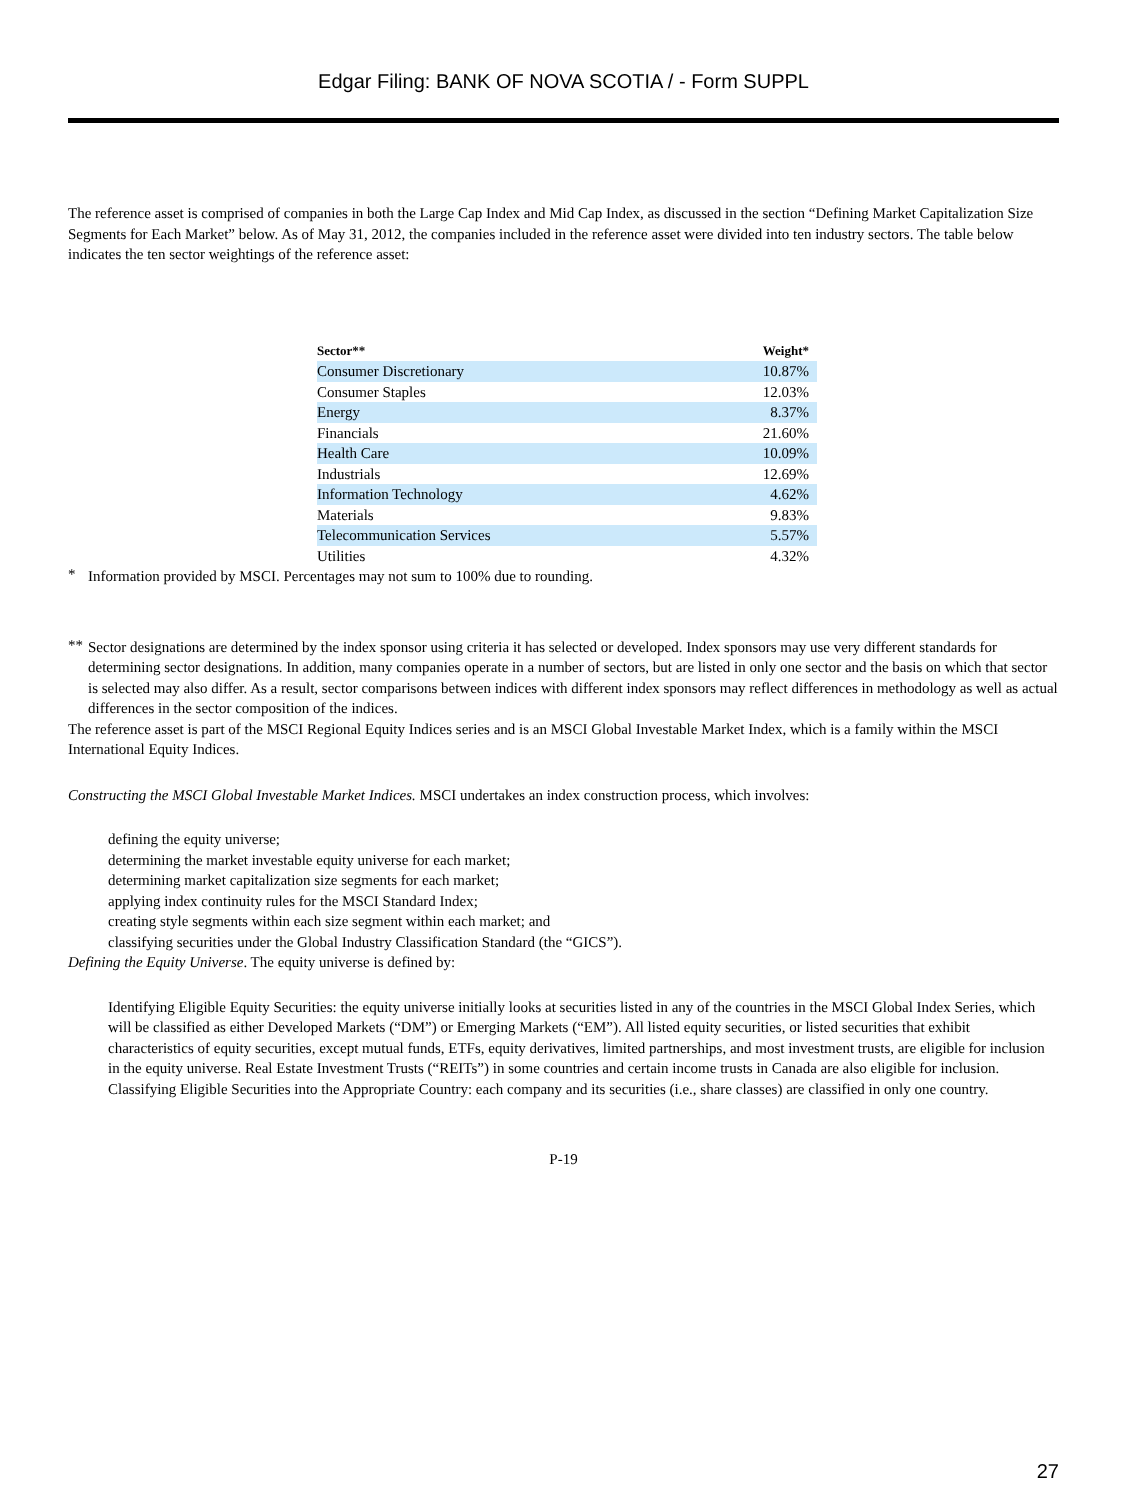Edgar Filing: BANK OF NOVA SCOTIA / - Form SUPPL
The reference asset is comprised of companies in both the Large Cap Index and Mid Cap Index, as discussed in the section “Defining Market Capitalization Size Segments for Each Market” below. As of May 31, 2012, the companies included in the reference asset were divided into ten industry sectors. The table below indicates the ten sector weightings of the reference asset:
| Sector** | Weight* |
| --- | --- |
| Consumer Discretionary | 10.87% |
| Consumer Staples | 12.03% |
| Energy | 8.37% |
| Financials | 21.60% |
| Health Care | 10.09% |
| Industrials | 12.69% |
| Information Technology | 4.62% |
| Materials | 9.83% |
| Telecommunication Services | 5.57% |
| Utilities | 4.32% |
*
Information provided by MSCI. Percentages may not sum to 100% due to rounding.
**
Sector designations are determined by the index sponsor using criteria it has selected or developed. Index sponsors may use very different standards for determining sector designations. In addition, many companies operate in a number of sectors, but are listed in only one sector and the basis on which that sector is selected may also differ. As a result, sector comparisons between indices with different index sponsors may reflect differences in methodology as well as actual differences in the sector composition of the indices.
The reference asset is part of the MSCI Regional Equity Indices series and is an MSCI Global Investable Market Index, which is a family within the MSCI International Equity Indices.
Constructing the MSCI Global Investable Market Indices. MSCI undertakes an index construction process, which involves:
defining the equity universe;
determining the market investable equity universe for each market;
determining market capitalization size segments for each market;
applying index continuity rules for the MSCI Standard Index;
creating style segments within each size segment within each market; and
classifying securities under the Global Industry Classification Standard (the “GICS”).
Defining the Equity Universe. The equity universe is defined by:
Identifying Eligible Equity Securities: the equity universe initially looks at securities listed in any of the countries in the MSCI Global Index Series, which will be classified as either Developed Markets (“DM”) or Emerging Markets (“EM”). All listed equity securities, or listed securities that exhibit characteristics of equity securities, except mutual funds, ETFs, equity derivatives, limited partnerships, and most investment trusts, are eligible for inclusion in the equity universe. Real Estate Investment Trusts (“REITs”) in some countries and certain income trusts in Canada are also eligible for inclusion.
Classifying Eligible Securities into the Appropriate Country: each company and its securities (i.e., share classes) are classified in only one country.
P-19
27